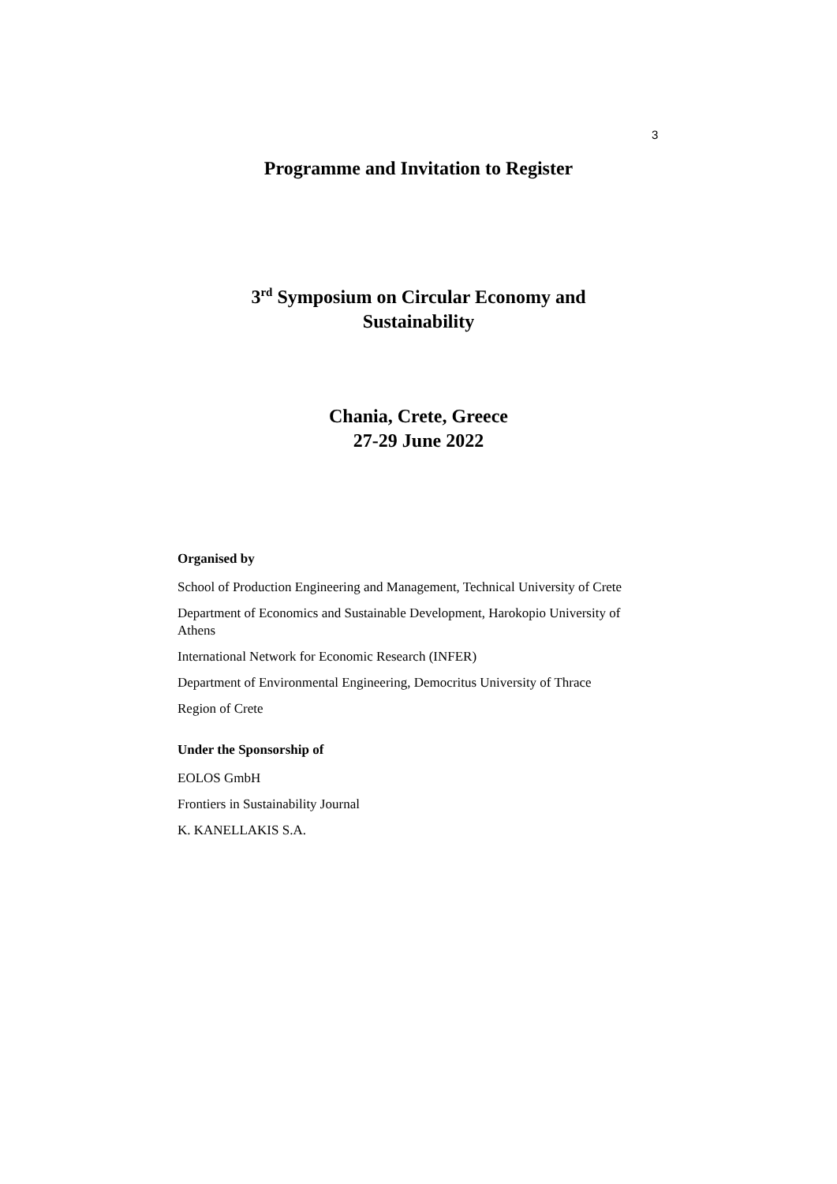3
Programme and Invitation to Register
3<sup>rd</sup> Symposium on Circular Economy and
Sustainability
Chania, Crete, Greece
27-29 June 2022
Organised by
School of Production Engineering and Management, Technical University of Crete
Department of Economics and Sustainable Development, Harokopio University of Athens
International Network for Economic Research (INFER)
Department of Environmental Engineering, Democritus University of Thrace
Region of Crete
Under the Sponsorship of
EOLOS GmbH
Frontiers in Sustainability Journal
K. KANELLAKIS S.A.